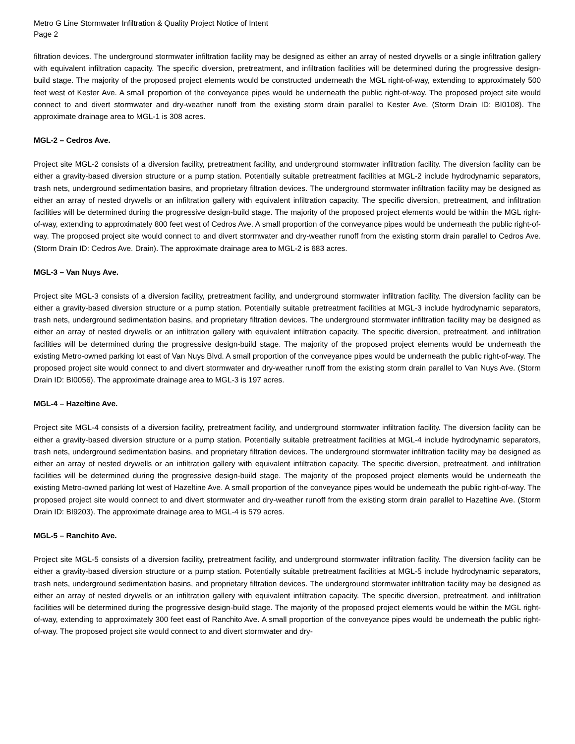Metro G Line Stormwater Infiltration & Quality Project Notice of Intent
Page 2
filtration devices. The underground stormwater infiltration facility may be designed as either an array of nested drywells or a single infiltration gallery with equivalent infiltration capacity. The specific diversion, pretreatment, and infiltration facilities will be determined during the progressive design-build stage. The majority of the proposed project elements would be constructed underneath the MGL right-of-way, extending to approximately 500 feet west of Kester Ave. A small proportion of the conveyance pipes would be underneath the public right-of-way. The proposed project site would connect to and divert stormwater and dry-weather runoff from the existing storm drain parallel to Kester Ave. (Storm Drain ID: BI0108). The approximate drainage area to MGL-1 is 308 acres.
MGL-2 – Cedros Ave.
Project site MGL-2 consists of a diversion facility, pretreatment facility, and underground stormwater infiltration facility. The diversion facility can be either a gravity-based diversion structure or a pump station. Potentially suitable pretreatment facilities at MGL-2 include hydrodynamic separators, trash nets, underground sedimentation basins, and proprietary filtration devices. The underground stormwater infiltration facility may be designed as either an array of nested drywells or an infiltration gallery with equivalent infiltration capacity. The specific diversion, pretreatment, and infiltration facilities will be determined during the progressive design-build stage. The majority of the proposed project elements would be within the MGL right-of-way, extending to approximately 800 feet west of Cedros Ave. A small proportion of the conveyance pipes would be underneath the public right-of-way. The proposed project site would connect to and divert stormwater and dry-weather runoff from the existing storm drain parallel to Cedros Ave. (Storm Drain ID: Cedros Ave. Drain). The approximate drainage area to MGL-2 is 683 acres.
MGL-3 – Van Nuys Ave.
Project site MGL-3 consists of a diversion facility, pretreatment facility, and underground stormwater infiltration facility. The diversion facility can be either a gravity-based diversion structure or a pump station. Potentially suitable pretreatment facilities at MGL-3 include hydrodynamic separators, trash nets, underground sedimentation basins, and proprietary filtration devices. The underground stormwater infiltration facility may be designed as either an array of nested drywells or an infiltration gallery with equivalent infiltration capacity. The specific diversion, pretreatment, and infiltration facilities will be determined during the progressive design-build stage. The majority of the proposed project elements would be underneath the existing Metro-owned parking lot east of Van Nuys Blvd. A small proportion of the conveyance pipes would be underneath the public right-of-way. The proposed project site would connect to and divert stormwater and dry-weather runoff from the existing storm drain parallel to Van Nuys Ave. (Storm Drain ID: BI0056). The approximate drainage area to MGL-3 is 197 acres.
MGL-4 – Hazeltine Ave.
Project site MGL-4 consists of a diversion facility, pretreatment facility, and underground stormwater infiltration facility. The diversion facility can be either a gravity-based diversion structure or a pump station. Potentially suitable pretreatment facilities at MGL-4 include hydrodynamic separators, trash nets, underground sedimentation basins, and proprietary filtration devices. The underground stormwater infiltration facility may be designed as either an array of nested drywells or an infiltration gallery with equivalent infiltration capacity. The specific diversion, pretreatment, and infiltration facilities will be determined during the progressive design-build stage. The majority of the proposed project elements would be underneath the existing Metro-owned parking lot west of Hazeltine Ave. A small proportion of the conveyance pipes would be underneath the public right-of-way. The proposed project site would connect to and divert stormwater and dry-weather runoff from the existing storm drain parallel to Hazeltine Ave. (Storm Drain ID: BI9203). The approximate drainage area to MGL-4 is 579 acres.
MGL-5 – Ranchito Ave.
Project site MGL-5 consists of a diversion facility, pretreatment facility, and underground stormwater infiltration facility. The diversion facility can be either a gravity-based diversion structure or a pump station. Potentially suitable pretreatment facilities at MGL-5 include hydrodynamic separators, trash nets, underground sedimentation basins, and proprietary filtration devices. The underground stormwater infiltration facility may be designed as either an array of nested drywells or an infiltration gallery with equivalent infiltration capacity. The specific diversion, pretreatment, and infiltration facilities will be determined during the progressive design-build stage. The majority of the proposed project elements would be within the MGL right-of-way, extending to approximately 300 feet east of Ranchito Ave. A small proportion of the conveyance pipes would be underneath the public right-of-way. The proposed project site would connect to and divert stormwater and dry-